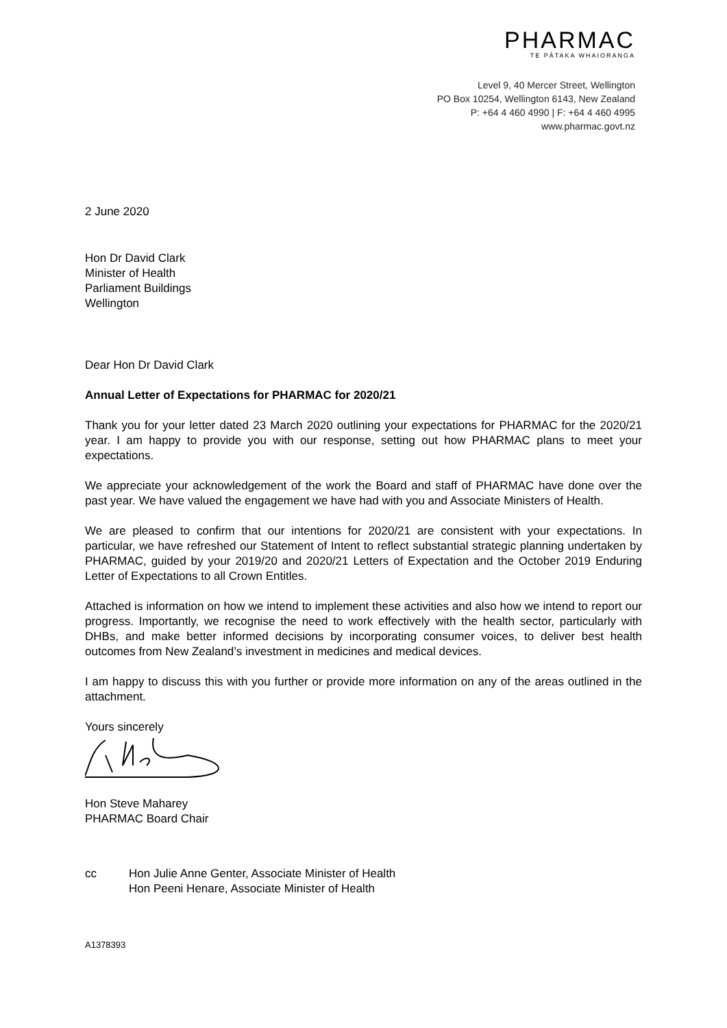PHARMAC
TE PĀTAKA WHAIORANGA
Level 9, 40 Mercer Street, Wellington
PO Box 10254, Wellington 6143, New Zealand
P: +64 4 460 4990 | F: +64 4 460 4995
www.pharmac.govt.nz
2 June 2020
Hon Dr David Clark
Minister of Health
Parliament Buildings
Wellington
Dear Hon Dr David Clark
Annual Letter of Expectations for PHARMAC for 2020/21
Thank you for your letter dated 23 March 2020 outlining your expectations for PHARMAC for the 2020/21 year. I am happy to provide you with our response, setting out how PHARMAC plans to meet your expectations.
We appreciate your acknowledgement of the work the Board and staff of PHARMAC have done over the past year. We have valued the engagement we have had with you and Associate Ministers of Health.
We are pleased to confirm that our intentions for 2020/21 are consistent with your expectations. In particular, we have refreshed our Statement of Intent to reflect substantial strategic planning undertaken by PHARMAC, guided by your 2019/20 and 2020/21 Letters of Expectation and the October 2019 Enduring Letter of Expectations to all Crown Entitles.
Attached is information on how we intend to implement these activities and also how we intend to report our progress. Importantly, we recognise the need to work effectively with the health sector, particularly with DHBs, and make better informed decisions by incorporating consumer voices, to deliver best health outcomes from New Zealand’s investment in medicines and medical devices.
I am happy to discuss this with you further or provide more information on any of the areas outlined in the attachment.
Yours sincerely
Hon Steve Maharey
PHARMAC Board Chair
cc Hon Julie Anne Genter, Associate Minister of Health
Hon Peeni Henare, Associate Minister of Health
A1378393